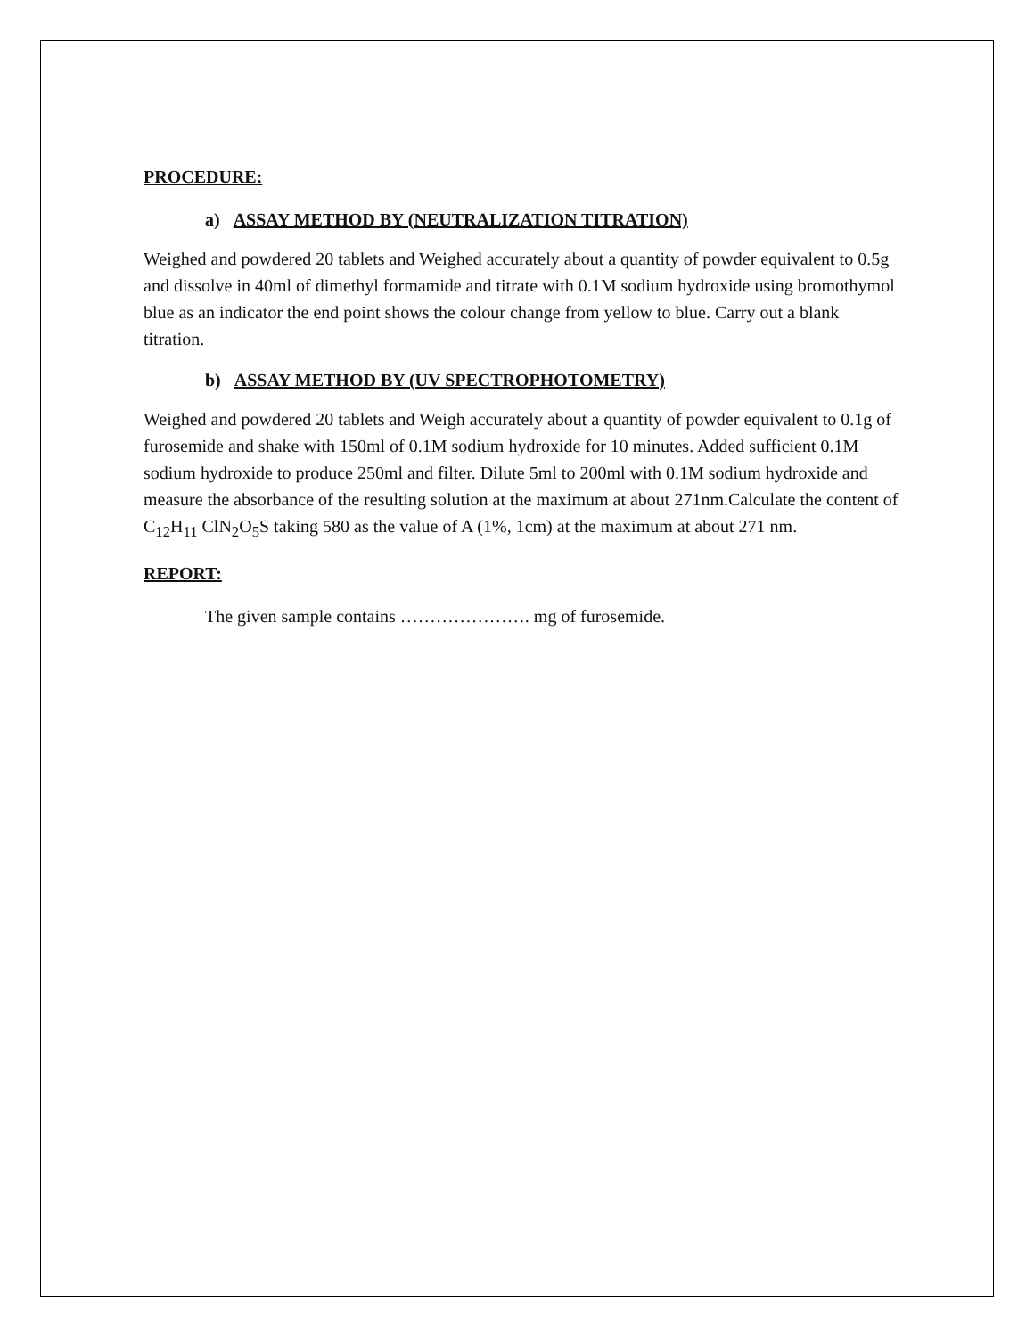PROCEDURE:
a) ASSAY METHOD BY (NEUTRALIZATION TITRATION)
Weighed and powdered 20 tablets and Weighed accurately about a quantity of powder equivalent to 0.5g and dissolve in 40ml of dimethyl formamide and titrate with 0.1M sodium hydroxide using bromothymol blue as an indicator the end point shows the colour change from yellow to blue. Carry out a blank titration.
b) ASSAY METHOD BY (UV SPECTROPHOTOMETRY)
Weighed and powdered 20 tablets and Weigh accurately about a quantity of powder equivalent to 0.1g of furosemide and shake with 150ml of 0.1M sodium hydroxide for 10 minutes. Added sufficient 0.1M sodium hydroxide to produce 250ml and filter. Dilute 5ml to 200ml with 0.1M sodium hydroxide and measure the absorbance of the resulting solution at the maximum at about 271nm.Calculate the content of C<sub>12</sub>H<sub>11</sub> ClN<sub>2</sub>O<sub>5</sub>S taking 580 as the value of A (1%, 1cm) at the maximum at about 271 nm.
REPORT:
The given sample contains …………………. mg of furosemide.